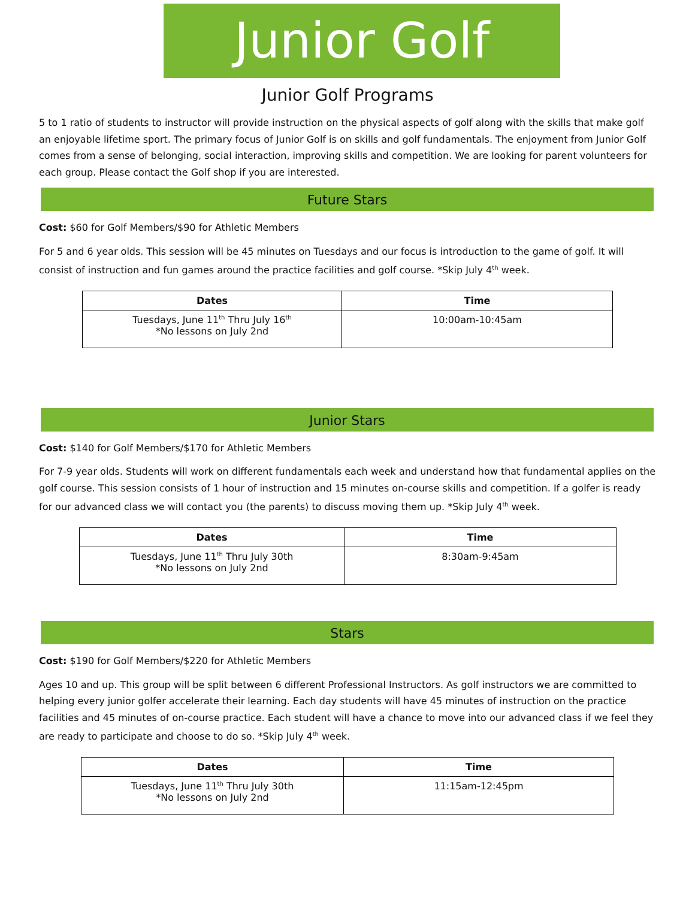Junior Golf
Junior Golf Programs
5 to 1 ratio of students to instructor will provide instruction on the physical aspects of golf along with the skills that make golf an enjoyable lifetime sport. The primary focus of Junior Golf is on skills and golf fundamentals. The enjoyment from Junior Golf comes from a sense of belonging, social interaction, improving skills and competition. We are looking for parent volunteers for each group. Please contact the Golf shop if you are interested.
Future Stars
Cost: $60 for Golf Members/$90 for Athletic Members
For 5 and 6 year olds. This session will be 45 minutes on Tuesdays and our focus is introduction to the game of golf. It will consist of instruction and fun games around the practice facilities and golf course. *Skip July 4<sup>th</sup> week.
| Dates | Time |
| --- | --- |
| Tuesdays, June 11<sup>th</sup> Thru July 16<sup>th</sup> *No lessons on July 2nd | 10:00am-10:45am |
Junior Stars
Cost: $140 for Golf Members/$170 for Athletic Members
For 7-9 year olds. Students will work on different fundamentals each week and understand how that fundamental applies on the golf course. This session consists of 1 hour of instruction and 15 minutes on-course skills and competition. If a golfer is ready for our advanced class we will contact you (the parents) to discuss moving them up. *Skip July 4<sup>th</sup> week.
| Dates | Time |
| --- | --- |
| Tuesdays, June 11<sup>th</sup> Thru July 30th *No lessons on July 2nd | 8:30am-9:45am |
Stars
Cost: $190 for Golf Members/$220 for Athletic Members
Ages 10 and up. This group will be split between 6 different Professional Instructors. As golf instructors we are committed to helping every junior golfer accelerate their learning. Each day students will have 45 minutes of instruction on the practice facilities and 45 minutes of on-course practice. Each student will have a chance to move into our advanced class if we feel they are ready to participate and choose to do so. *Skip July 4<sup>th</sup> week.
| Dates | Time |
| --- | --- |
| Tuesdays, June 11<sup>th</sup> Thru July 30th *No lessons on July 2nd | 11:15am-12:45pm |